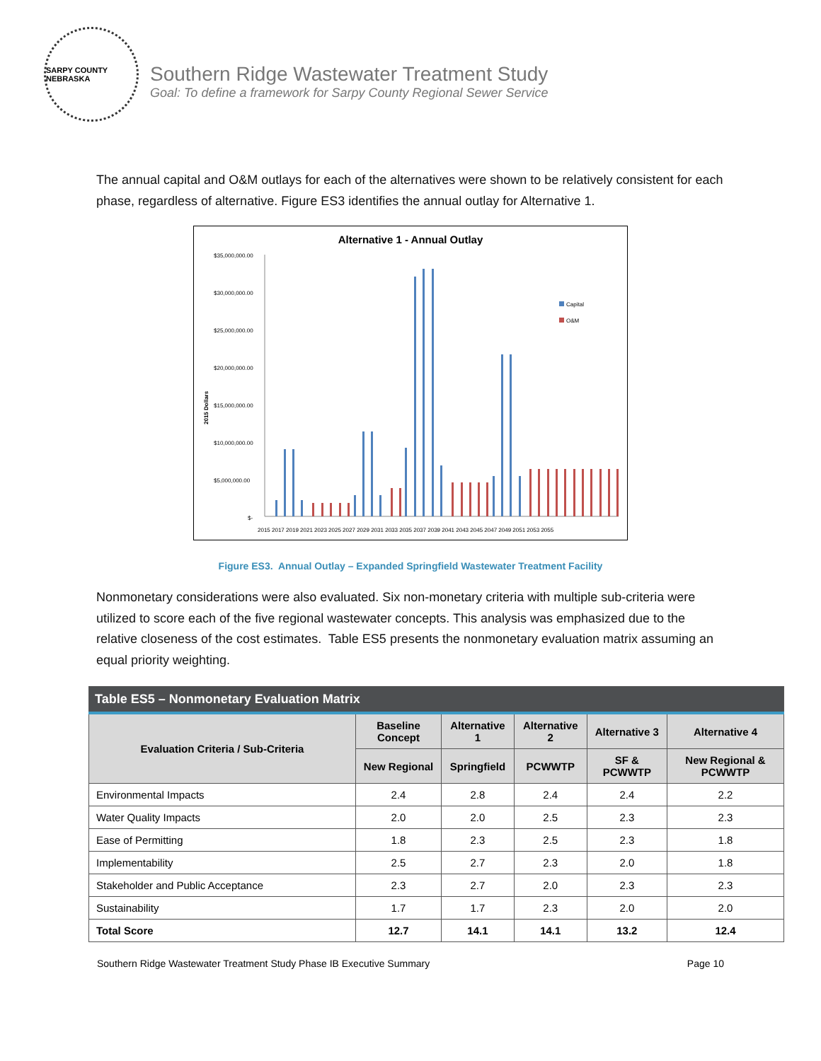SARPY COUNTY NEBRASKA
Southern Ridge Wastewater Treatment Study
Goal: To define a framework for Sarpy County Regional Sewer Service
The annual capital and O&M outlays for each of the alternatives were shown to be relatively consistent for each phase, regardless of alternative. Figure ES3 identifies the annual outlay for Alternative 1.
Alternative 1 - Annual Outlay
$35,000,000.00
$30,000,000.00
$25,000,000.00
$20,000,000.00
$15,000,000.00
$10,000,000.00
$5,000,000.00
$-
2015 Dollars
Capital
O&M
2015 2017 2019 2021 2023 2025 2027 2029 2031 2033 2035 2037 2039 2041 2043 2045 2047 2049 2051 2053 2055
Figure ES3. Annual Outlay – Expanded Springfield Wastewater Treatment Facility
Nonmonetary considerations were also evaluated. Six non-monetary criteria with multiple sub-criteria were utilized to score each of the five regional wastewater concepts. This analysis was emphasized due to the relative closeness of the cost estimates. Table ES5 presents the nonmonetary evaluation matrix assuming an equal priority weighting.
| Table ES5 – Nonmonetary Evaluation Matrix | | | | | |
| --- | --- | --- | --- | --- | --- |
| Evaluation Criteria / Sub-Criteria | Baseline Concept | Alternative 1 | Alternative 2 | Alternative 3 | Alternative 4 |
| | New Regional | Springfield | PCWWTP | SF & PCWWTP | New Regional & PCWWTP |
| Environmental Impacts | 2.4 | 2.8 | 2.4 | 2.4 | 2.2 |
| Water Quality Impacts | 2.0 | 2.0 | 2.5 | 2.3 | 2.3 |
| Ease of Permitting | 1.8 | 2.3 | 2.5 | 2.3 | 1.8 |
| Implementability | 2.5 | 2.7 | 2.3 | 2.0 | 1.8 |
| Stakeholder and Public Acceptance | 2.3 | 2.7 | 2.0 | 2.3 | 2.3 |
| Sustainability | 1.7 | 1.7 | 2.3 | 2.0 | 2.0 |
| Total Score | 12.7 | 14.1 | 14.1 | 13.2 | 12.4 |
Southern Ridge Wastewater Treatment Study Phase IB Executive Summary Page 10